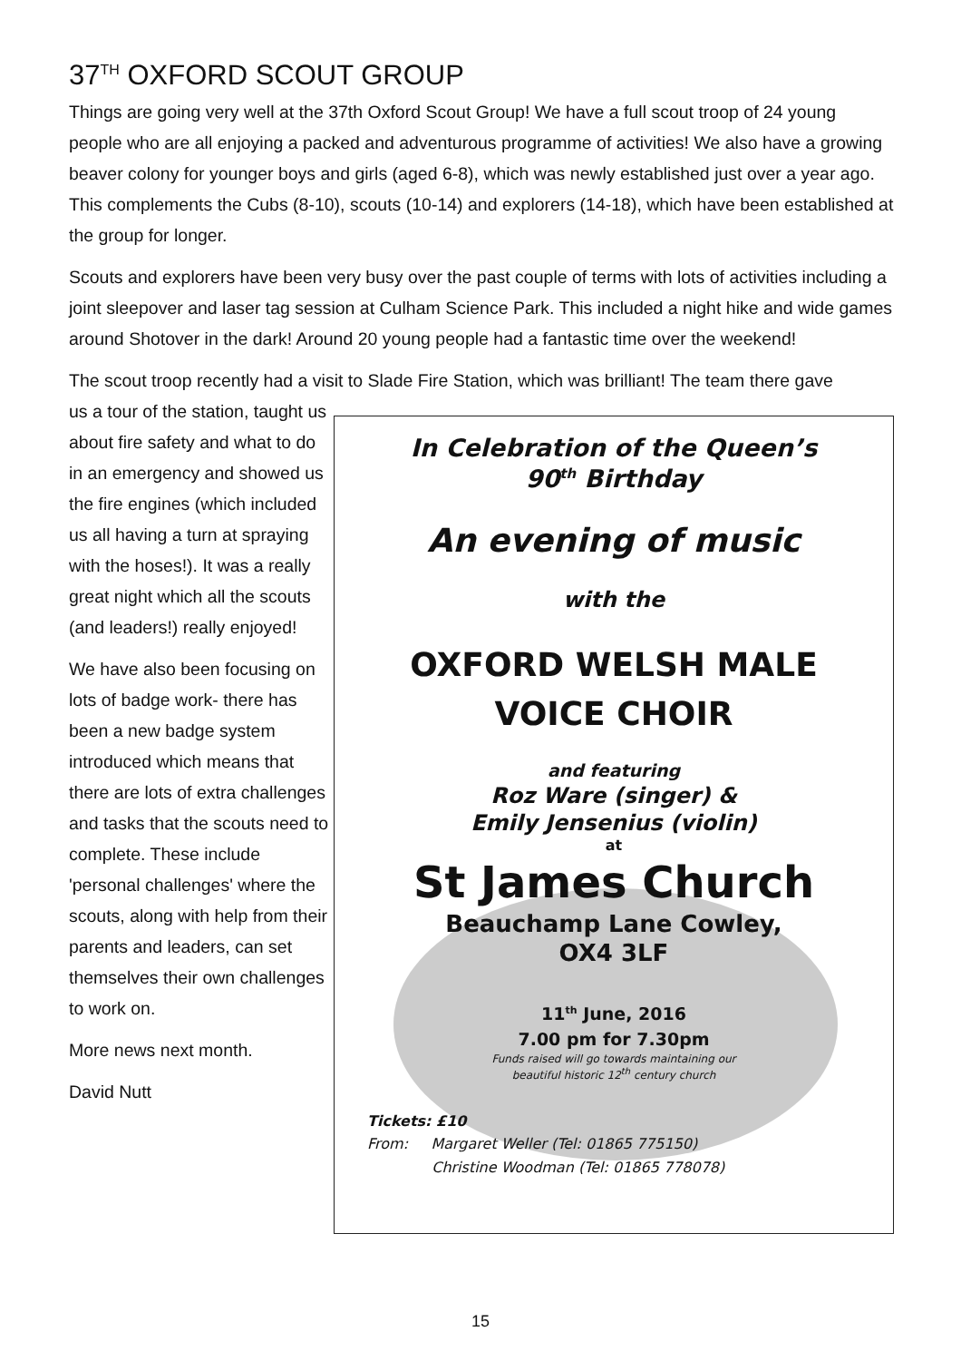37<sup>TH</sup> OXFORD SCOUT GROUP
Things are going very well at the 37th Oxford Scout Group! We have a full scout troop of 24 young people who are all enjoying a packed and adventurous programme of activities! We also have a growing beaver colony for younger boys and girls (aged 6-8), which was newly established just over a year ago. This complements the Cubs (8-10), scouts (10-14) and explorers (14-18), which have been established at the group for longer.
Scouts and explorers have been very busy over the past couple of terms with lots of activities including a joint sleepover and laser tag session at Culham Science Park. This included a night hike and wide games around Shotover in the dark! Around 20 young people had a fantastic time over the weekend!
The scout troop recently had a visit to Slade Fire Station, which was brilliant! The team there gave
us a tour of the station, taught us about fire safety and what to do in an emergency and showed us the fire engines (which included us all having a turn at spraying with the hoses!). It was a really great night which all the scouts (and leaders!) really enjoyed!
We have also been focusing on lots of badge work- there has been a new badge system introduced which means that there are lots of extra challenges and tasks that the scouts need to complete. These include 'personal challenges' where the scouts, along with help from their parents and leaders, can set themselves their own challenges to work on.
More news next month.
David Nutt
In Celebration of the Queen’s
90<sup>th</sup> Birthday
An evening of music
with the
OXFORD WELSH MALE
VOICE CHOIR
and featuring
Roz Ware (singer) &
Emily Jensenius (violin)
at
St James Church
Beauchamp Lane Cowley,
OX4 3LF
11<sup>th</sup> June, 2016
7.00 pm for 7.30pm
Funds raised will go towards maintaining our
beautiful historic 12<sup>th</sup> century church
Tickets: £10
From: Margaret Weller (Tel: 01865 775150)
Christine Woodman (Tel: 01865 778078)
15